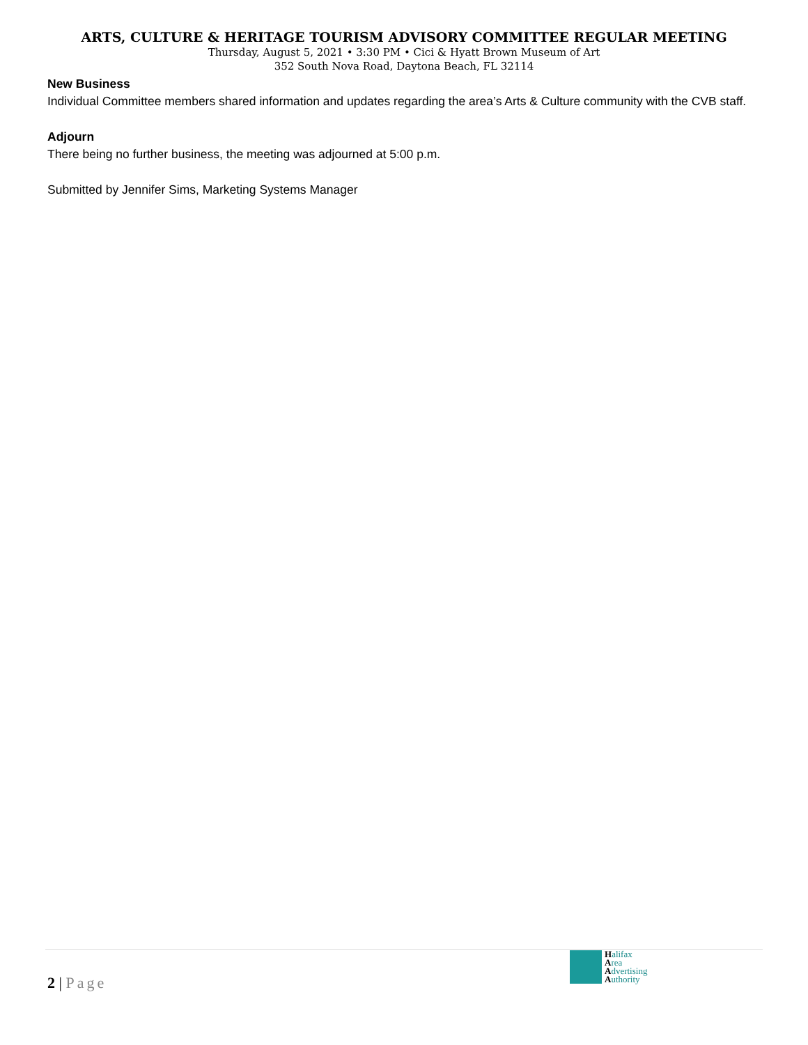ARTS, CULTURE & HERITAGE TOURISM ADVISORY COMMITTEE REGULAR MEETING
Thursday, August 5, 2021 • 3:30 PM • Cici & Hyatt Brown Museum of Art
352 South Nova Road, Daytona Beach, FL 32114
New Business
Individual Committee members shared information and updates regarding the area’s Arts & Culture community with the CVB staff.
Adjourn
There being no further business, the meeting was adjourned at 5:00 p.m.
Submitted by Jennifer Sims, Marketing Systems Manager
2 | Page
Halifax
Area
Advertising
Authority